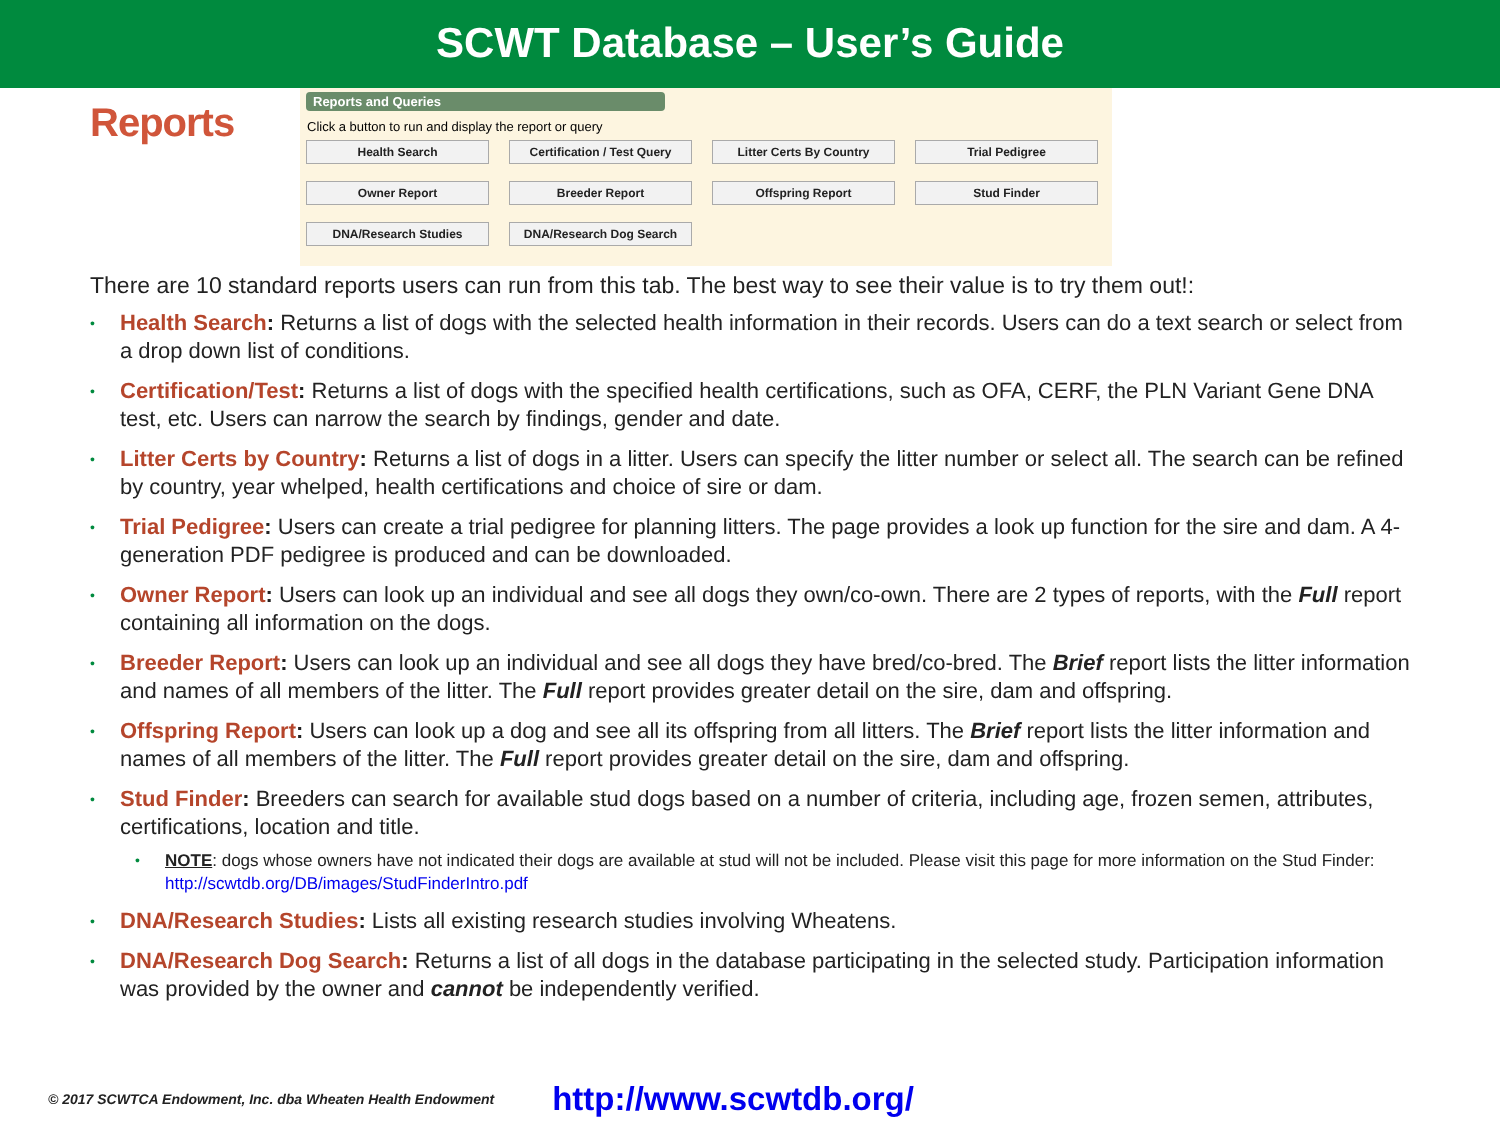SCWT Database – User’s Guide
Reports
Reports and Queries
Click a button to run and display the report or query
Health Search
Certification / Test Query
Litter Certs By Country
Trial Pedigree
Owner Report
Breeder Report
Offspring Report
Stud Finder
DNA/Research Studies
DNA/Research Dog Search
There are 10 standard reports users can run from this tab. The best way to see their value is to try them out!:
Health Search: Returns a list of dogs with the selected health information in their records. Users can do a text search or select from a drop down list of conditions.
Certification/Test: Returns a list of dogs with the specified health certifications, such as OFA, CERF, the PLN Variant Gene DNA test, etc. Users can narrow the search by findings, gender and date.
Litter Certs by Country: Returns a list of dogs in a litter. Users can specify the litter number or select all. The search can be refined by country, year whelped, health certifications and choice of sire or dam.
Trial Pedigree: Users can create a trial pedigree for planning litters. The page provides a look up function for the sire and dam. A 4-generation PDF pedigree is produced and can be downloaded.
Owner Report: Users can look up an individual and see all dogs they own/co-own. There are 2 types of reports, with the Full report containing all information on the dogs.
Breeder Report: Users can look up an individual and see all dogs they have bred/co-bred. The Brief report lists the litter information and names of all members of the litter. The Full report provides greater detail on the sire, dam and offspring.
Offspring Report: Users can look up a dog and see all its offspring from all litters. The Brief report lists the litter information and names of all members of the litter. The Full report provides greater detail on the sire, dam and offspring.
Stud Finder: Breeders can search for available stud dogs based on a number of criteria, including age, frozen semen, attributes, certifications, location and title.
NOTE: dogs whose owners have not indicated their dogs are available at stud will not be included. Please visit this page for more information on the Stud Finder: http://scwtdb.org/DB/images/StudFinderIntro.pdf
DNA/Research Studies: Lists all existing research studies involving Wheatens.
DNA/Research Dog Search: Returns a list of all dogs in the database participating in the selected study. Participation information was provided by the owner and cannot be independently verified.
© 2017 SCWTCA Endowment, Inc. dba Wheaten Health Endowment http://www.scwtdb.org/